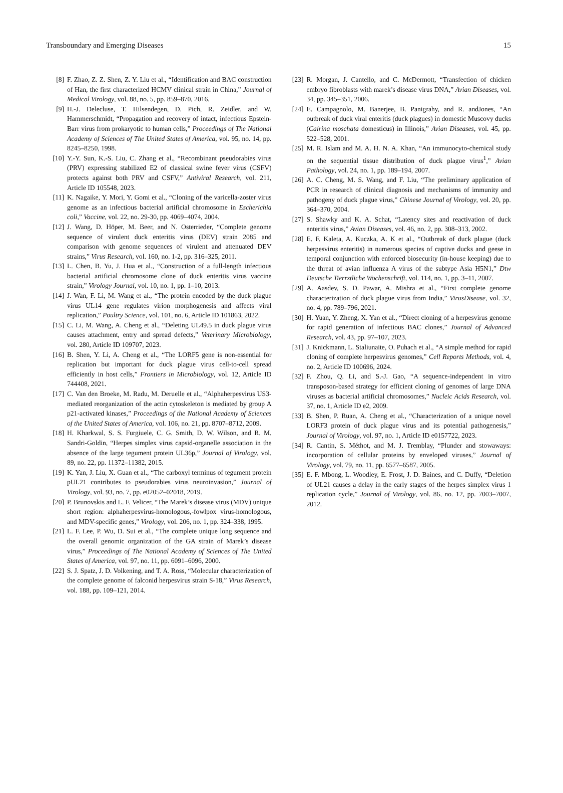Transboundary and Emerging Diseases 15
[8] F. Zhao, Z. Z. Shen, Z. Y. Liu et al., “Identification and BAC construction of Han, the first characterized HCMV clinical strain in China,” Journal of Medical Virology, vol. 88, no. 5, pp. 859–870, 2016.
[9] H.-J. Delecluse, T. Hilsendegen, D. Pich, R. Zeidler, and W. Hammerschmidt, “Propagation and recovery of intact, infectious Epstein-Barr virus from prokaryotic to human cells,” Proceedings of The National Academy of Sciences of The United States of America, vol. 95, no. 14, pp. 8245–8250, 1998.
[10] Y.-Y. Sun, K.-S. Liu, C. Zhang et al., “Recombinant pseudorabies virus (PRV) expressing stabilized E2 of classical swine fever virus (CSFV) protects against both PRV and CSFV,” Antiviral Research, vol. 211, Article ID 105548, 2023.
[11] K. Nagaike, Y. Mori, Y. Gomi et al., “Cloning of the varicella-zoster virus genome as an infectious bacterial artificial chromosome in Escherichia coli,” Vaccine, vol. 22, no. 29-30, pp. 4069–4074, 2004.
[12] J. Wang, D. Höper, M. Beer, and N. Osterrieder, “Complete genome sequence of virulent duck enteritis virus (DEV) strain 2085 and comparison with genome sequences of virulent and attenuated DEV strains,” Virus Research, vol. 160, no. 1-2, pp. 316–325, 2011.
[13] L. Chen, B. Yu, J. Hua et al., “Construction of a full-length infectious bacterial artificial chromosome clone of duck enteritis virus vaccine strain,” Virology Journal, vol. 10, no. 1, pp. 1–10, 2013.
[14] J. Wan, F. Li, M. Wang et al., “The protein encoded by the duck plague virus UL14 gene regulates virion morphogenesis and affects viral replication,” Poultry Science, vol. 101, no. 6, Article ID 101863, 2022.
[15] C. Li, M. Wang, A. Cheng et al., “Deleting UL49.5 in duck plague virus causes attachment, entry and spread defects,” Veterinary Microbiology, vol. 280, Article ID 109707, 2023.
[16] B. Shen, Y. Li, A. Cheng et al., “The LORF5 gene is non-essential for replication but important for duck plague virus cell-to-cell spread efficiently in host cells,” Frontiers in Microbiology, vol. 12, Article ID 744408, 2021.
[17] C. Van den Broeke, M. Radu, M. Deruelle et al., “Alphaherpesvirus US3-mediated reorganization of the actin cytoskeleton is mediated by group A p21-activated kinases,” Proceedings of the National Academy of Sciences of the United States of America, vol. 106, no. 21, pp. 8707–8712, 2009.
[18] H. Kharkwal, S. S. Furgiuele, C. G. Smith, D. W. Wilson, and R. M. Sandri-Goldin, “Herpes simplex virus capsid-organelle association in the absence of the large tegument protein UL36p,” Journal of Virology, vol. 89, no. 22, pp. 11372–11382, 2015.
[19] K. Yan, J. Liu, X. Guan et al., “The carboxyl terminus of tegument protein pUL21 contributes to pseudorabies virus neuroinvasion,” Journal of Virology, vol. 93, no. 7, pp. e02052–02018, 2019.
[20] P. Brunovskis and L. F. Velicer, “The Marek’s disease virus (MDV) unique short region: alphaherpesvirus-homologous,-fowlpox virus-homologous, and MDV-specific genes,” Virology, vol. 206, no. 1, pp. 324–338, 1995.
[21] L. F. Lee, P. Wu, D. Sui et al., “The complete unique long sequence and the overall genomic organization of the GA strain of Marek’s disease virus,” Proceedings of The National Academy of Sciences of The United States of America, vol. 97, no. 11, pp. 6091–6096, 2000.
[22] S. J. Spatz, J. D. Volkening, and T. A. Ross, “Molecular characterization of the complete genome of falconid herpesvirus strain S-18,” Virus Research, vol. 188, pp. 109–121, 2014.
[23] R. Morgan, J. Cantello, and C. McDermott, “Transfection of chicken embryo fibroblasts with marek’s disease virus DNA,” Avian Diseases, vol. 34, pp. 345–351, 2006.
[24] E. Campagnolo, M. Banerjee, B. Panigrahy, and R. andJones, “An outbreak of duck viral enteritis (duck plagues) in domestic Muscovy ducks (Cairina moschata domesticus) in Illinois,” Avian Diseases, vol. 45, pp. 522–528, 2001.
[25] M. R. Islam and M. A. H. N. A. Khan, “An immunocyto-chemical study on the sequential tissue distribution of duck plague virus<sup>1</sup>,” Avian Pathology, vol. 24, no. 1, pp. 189–194, 2007.
[26] A. C. Cheng, M. S. Wang, and F. Liu, “The preliminary application of PCR in research of clinical diagnosis and mechanisms of immunity and pathogeny of duck plague virus,” Chinese Journal of Virology, vol. 20, pp. 364–370, 2004.
[27] S. Shawky and K. A. Schat, “Latency sites and reactivation of duck enteritis virus,” Avian Diseases, vol. 46, no. 2, pp. 308–313, 2002.
[28] E. F. Kaleta, A. Kuczka, A. K et al., “Outbreak of duck plague (duck herpesvirus enteritis) in numerous species of captive ducks and geese in temporal conjunction with enforced biosecurity (in-house keeping) due to the threat of avian influenza A virus of the subtype Asia H5N1,” Dtw Deutsche Tierrztliche Wochenschrift, vol. 114, no. 1, pp. 3–11, 2007.
[29] A. Aasdev, S. D. Pawar, A. Mishra et al., “First complete genome characterization of duck plague virus from India,” VirusDisease, vol. 32, no. 4, pp. 789–796, 2021.
[30] H. Yuan, Y. Zheng, X. Yan et al., “Direct cloning of a herpesvirus genome for rapid generation of infectious BAC clones,” Journal of Advanced Research, vol. 43, pp. 97–107, 2023.
[31] J. Knickmann, L. Staliunaite, O. Puhach et al., “A simple method for rapid cloning of complete herpesvirus genomes,” Cell Reports Methods, vol. 4, no. 2, Article ID 100696, 2024.
[32] F. Zhou, Q. Li, and S.-J. Gao, “A sequence-independent in vitro transposon-based strategy for efficient cloning of genomes of large DNA viruses as bacterial artificial chromosomes,” Nucleic Acids Research, vol. 37, no. 1, Article ID e2, 2009.
[33] B. Shen, P. Ruan, A. Cheng et al., “Characterization of a unique novel LORF3 protein of duck plague virus and its potential pathogenesis,” Journal of Virology, vol. 97, no. 1, Article ID e0157722, 2023.
[34] R. Cantin, S. Méthot, and M. J. Tremblay, “Plunder and stowaways: incorporation of cellular proteins by enveloped viruses,” Journal of Virology, vol. 79, no. 11, pp. 6577–6587, 2005.
[35] E. F. Mbong, L. Woodley, E. Frost, J. D. Baines, and C. Duffy, “Deletion of UL21 causes a delay in the early stages of the herpes simplex virus 1 replication cycle,” Journal of Virology, vol. 86, no. 12, pp. 7003–7007, 2012.